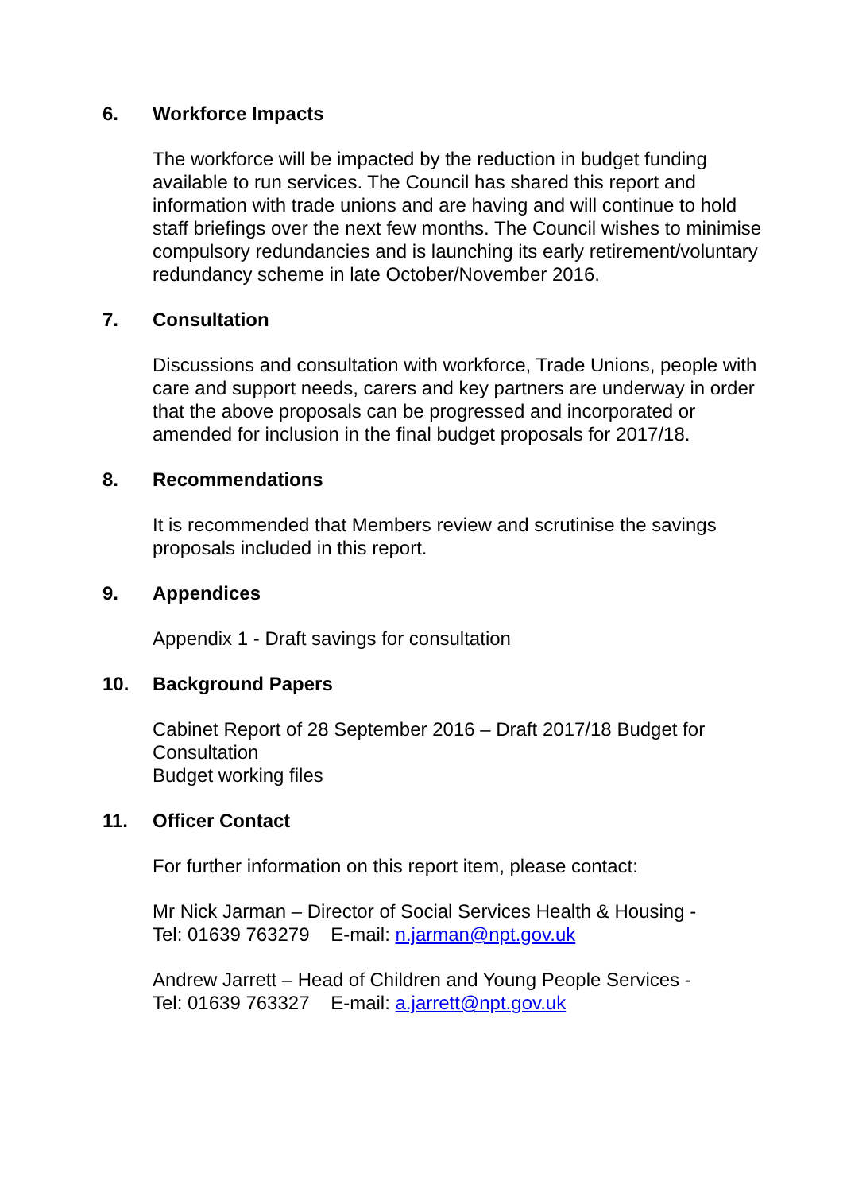6. Workforce Impacts
The workforce will be impacted by the reduction in budget funding available to run services. The Council has shared this report and information with trade unions and are having and will continue to hold staff briefings over the next few months. The Council wishes to minimise compulsory redundancies and is launching its early retirement/voluntary redundancy scheme in late October/November 2016.
7. Consultation
Discussions and consultation with workforce, Trade Unions, people with care and support needs, carers and key partners are underway in order that the above proposals can be progressed and incorporated or amended for inclusion in the final budget proposals for 2017/18.
8. Recommendations
It is recommended that Members review and scrutinise the savings proposals included in this report.
9. Appendices
Appendix 1 - Draft savings for consultation
10. Background Papers
Cabinet Report of 28 September 2016 – Draft 2017/18 Budget for Consultation
Budget working files
11. Officer Contact
For further information on this report item, please contact:
Mr Nick Jarman – Director of Social Services Health & Housing -
Tel: 01639 763279 E-mail: n.jarman@npt.gov.uk
Andrew Jarrett – Head of Children and Young People Services -
Tel: 01639 763327 E-mail: a.jarrett@npt.gov.uk